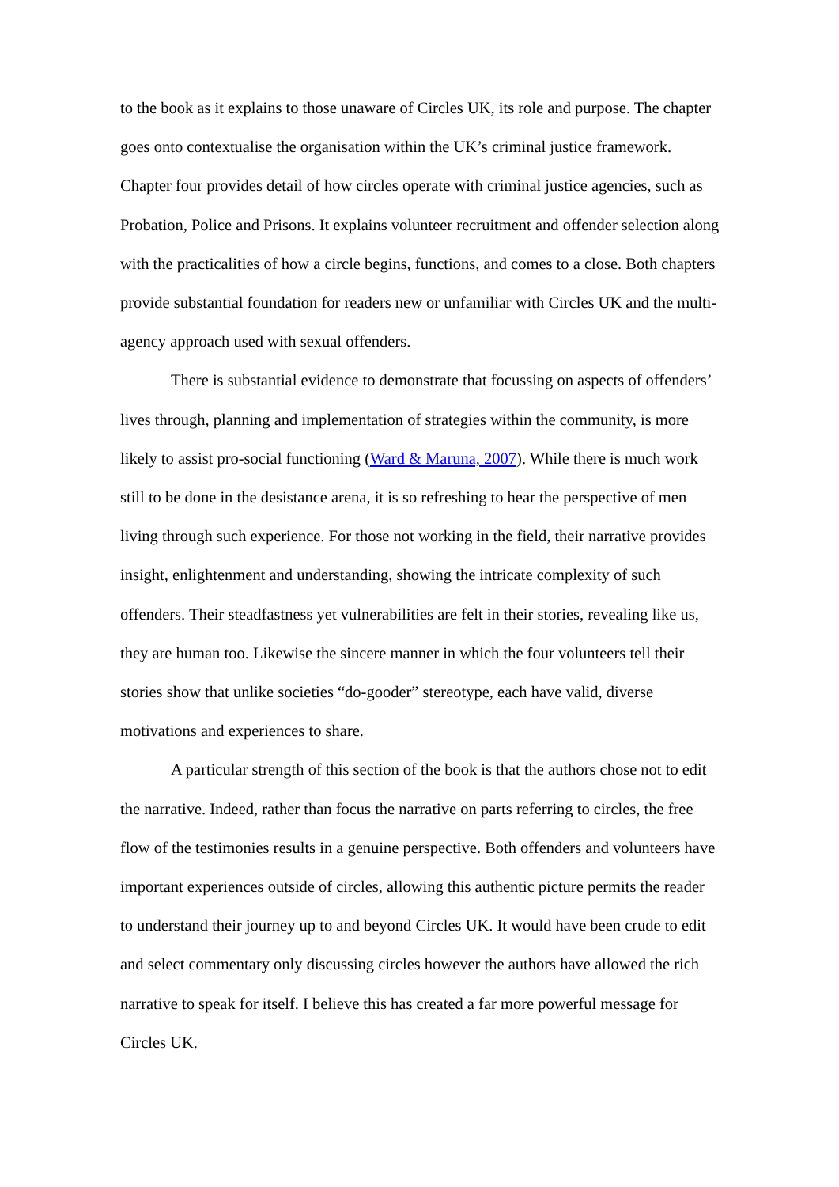to the book as it explains to those unaware of Circles UK, its role and purpose. The chapter goes onto contextualise the organisation within the UK’s criminal justice framework. Chapter four provides detail of how circles operate with criminal justice agencies, such as Probation, Police and Prisons. It explains volunteer recruitment and offender selection along with the practicalities of how a circle begins, functions, and comes to a close. Both chapters provide substantial foundation for readers new or unfamiliar with Circles UK and the multi-agency approach used with sexual offenders.
There is substantial evidence to demonstrate that focussing on aspects of offenders’ lives through, planning and implementation of strategies within the community, is more likely to assist pro-social functioning (Ward & Maruna, 2007). While there is much work still to be done in the desistance arena, it is so refreshing to hear the perspective of men living through such experience. For those not working in the field, their narrative provides insight, enlightenment and understanding, showing the intricate complexity of such offenders. Their steadfastness yet vulnerabilities are felt in their stories, revealing like us, they are human too. Likewise the sincere manner in which the four volunteers tell their stories show that unlike societies “do-gooder” stereotype, each have valid, diverse motivations and experiences to share.
A particular strength of this section of the book is that the authors chose not to edit the narrative. Indeed, rather than focus the narrative on parts referring to circles, the free flow of the testimonies results in a genuine perspective. Both offenders and volunteers have important experiences outside of circles, allowing this authentic picture permits the reader to understand their journey up to and beyond Circles UK. It would have been crude to edit and select commentary only discussing circles however the authors have allowed the rich narrative to speak for itself. I believe this has created a far more powerful message for Circles UK.